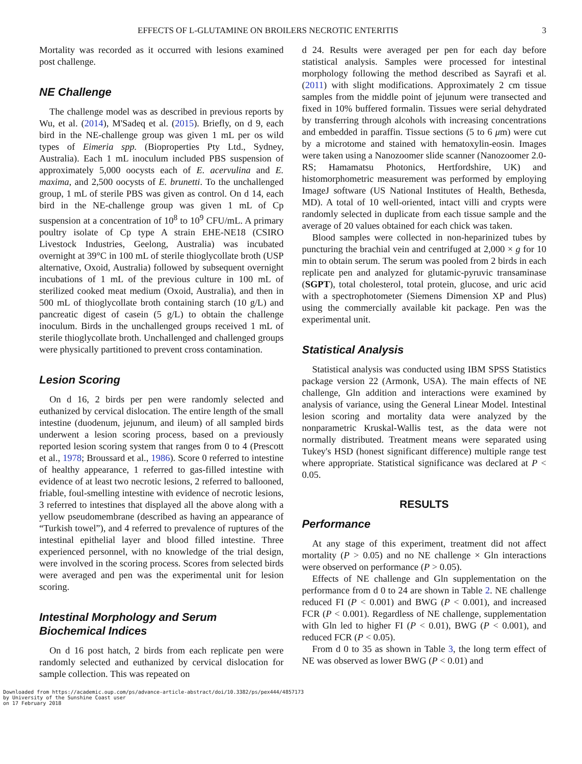EFFECTS OF L-GLUTAMINE ON BROILERS NECROTIC ENTERITIS 3
Mortality was recorded as it occurred with lesions examined post challenge.
NE Challenge
The challenge model was as described in previous reports by Wu, et al. (2014), M'Sadeq et al. (2015). Briefly, on d 9, each bird in the NE-challenge group was given 1 mL per os wild types of Eimeria spp. (Bioproperties Pty Ltd., Sydney, Australia). Each 1 mL inoculum included PBS suspension of approximately 5,000 oocysts each of E. acervulina and E. maxima, and 2,500 oocysts of E. brunetti. To the unchallenged group, 1 mL of sterile PBS was given as control. On d 14, each bird in the NE-challenge group was given 1 mL of Cp suspension at a concentration of 10<sup>8</sup> to 10<sup>9</sup> CFU/mL. A primary poultry isolate of Cp type A strain EHE-NE18 (CSIRO Livestock Industries, Geelong, Australia) was incubated overnight at 39°C in 100 mL of sterile thioglycollate broth (USP alternative, Oxoid, Australia) followed by subsequent overnight incubations of 1 mL of the previous culture in 100 mL of sterilized cooked meat medium (Oxoid, Australia), and then in 500 mL of thioglycollate broth containing starch (10 g/L) and pancreatic digest of casein (5 g/L) to obtain the challenge inoculum. Birds in the unchallenged groups received 1 mL of sterile thioglycollate broth. Unchallenged and challenged groups were physically partitioned to prevent cross contamination.
Lesion Scoring
On d 16, 2 birds per pen were randomly selected and euthanized by cervical dislocation. The entire length of the small intestine (duodenum, jejunum, and ileum) of all sampled birds underwent a lesion scoring process, based on a previously reported lesion scoring system that ranges from 0 to 4 (Prescott et al., 1978; Broussard et al., 1986). Score 0 referred to intestine of healthy appearance, 1 referred to gas-filled intestine with evidence of at least two necrotic lesions, 2 referred to ballooned, friable, foul-smelling intestine with evidence of necrotic lesions, 3 referred to intestines that displayed all the above along with a yellow pseudomembrane (described as having an appearance of “Turkish towel”), and 4 referred to prevalence of ruptures of the intestinal epithelial layer and blood filled intestine. Three experienced personnel, with no knowledge of the trial design, were involved in the scoring process. Scores from selected birds were averaged and pen was the experimental unit for lesion scoring.
Intestinal Morphology and Serum Biochemical Indices
On d 16 post hatch, 2 birds from each replicate pen were randomly selected and euthanized by cervical dislocation for sample collection. This was repeated on
d 24. Results were averaged per pen for each day before statistical analysis. Samples were processed for intestinal morphology following the method described as Sayrafi et al. (2011) with slight modifications. Approximately 2 cm tissue samples from the middle point of jejunum were transected and fixed in 10% buffered formalin. Tissues were serial dehydrated by transferring through alcohols with increasing concentrations and embedded in paraffin. Tissue sections (5 to 6 μm) were cut by a microtome and stained with hematoxylin-eosin. Images were taken using a Nanozoomer slide scanner (Nanozoomer 2.0-RS; Hamamatsu Photonics, Hertfordshire, UK) and histomorphometric measurement was performed by employing ImageJ software (US National Institutes of Health, Bethesda, MD). A total of 10 well-oriented, intact villi and crypts were randomly selected in duplicate from each tissue sample and the average of 20 values obtained for each chick was taken.
Blood samples were collected in non-heparinized tubes by puncturing the brachial vein and centrifuged at 2,000 × g for 10 min to obtain serum. The serum was pooled from 2 birds in each replicate pen and analyzed for glutamic-pyruvic transaminase (SGPT), total cholesterol, total protein, glucose, and uric acid with a spectrophotometer (Siemens Dimension XP and Plus) using the commercially available kit package. Pen was the experimental unit.
Statistical Analysis
Statistical analysis was conducted using IBM SPSS Statistics package version 22 (Armonk, USA). The main effects of NE challenge, Gln addition and interactions were examined by analysis of variance, using the General Linear Model. Intestinal lesion scoring and mortality data were analyzed by the nonparametric Kruskal-Wallis test, as the data were not normally distributed. Treatment means were separated using Tukey's HSD (honest significant difference) multiple range test where appropriate. Statistical significance was declared at P < 0.05.
RESULTS
Performance
At any stage of this experiment, treatment did not affect mortality (P > 0.05) and no NE challenge × Gln interactions were observed on performance (P > 0.05).
Effects of NE challenge and Gln supplementation on the performance from d 0 to 24 are shown in Table 2. NE challenge reduced FI (P < 0.001) and BWG (P < 0.001), and increased FCR (P < 0.001). Regardless of NE challenge, supplementation with Gln led to higher FI (P < 0.01), BWG (P < 0.001), and reduced FCR (P < 0.05).
From d 0 to 35 as shown in Table 3, the long term effect of NE was observed as lower BWG (P < 0.01) and
Downloaded from https://academic.oup.com/ps/advance-article-abstract/doi/10.3382/ps/pex444/4857173
by University of the Sunshine Coast user
on 17 February 2018